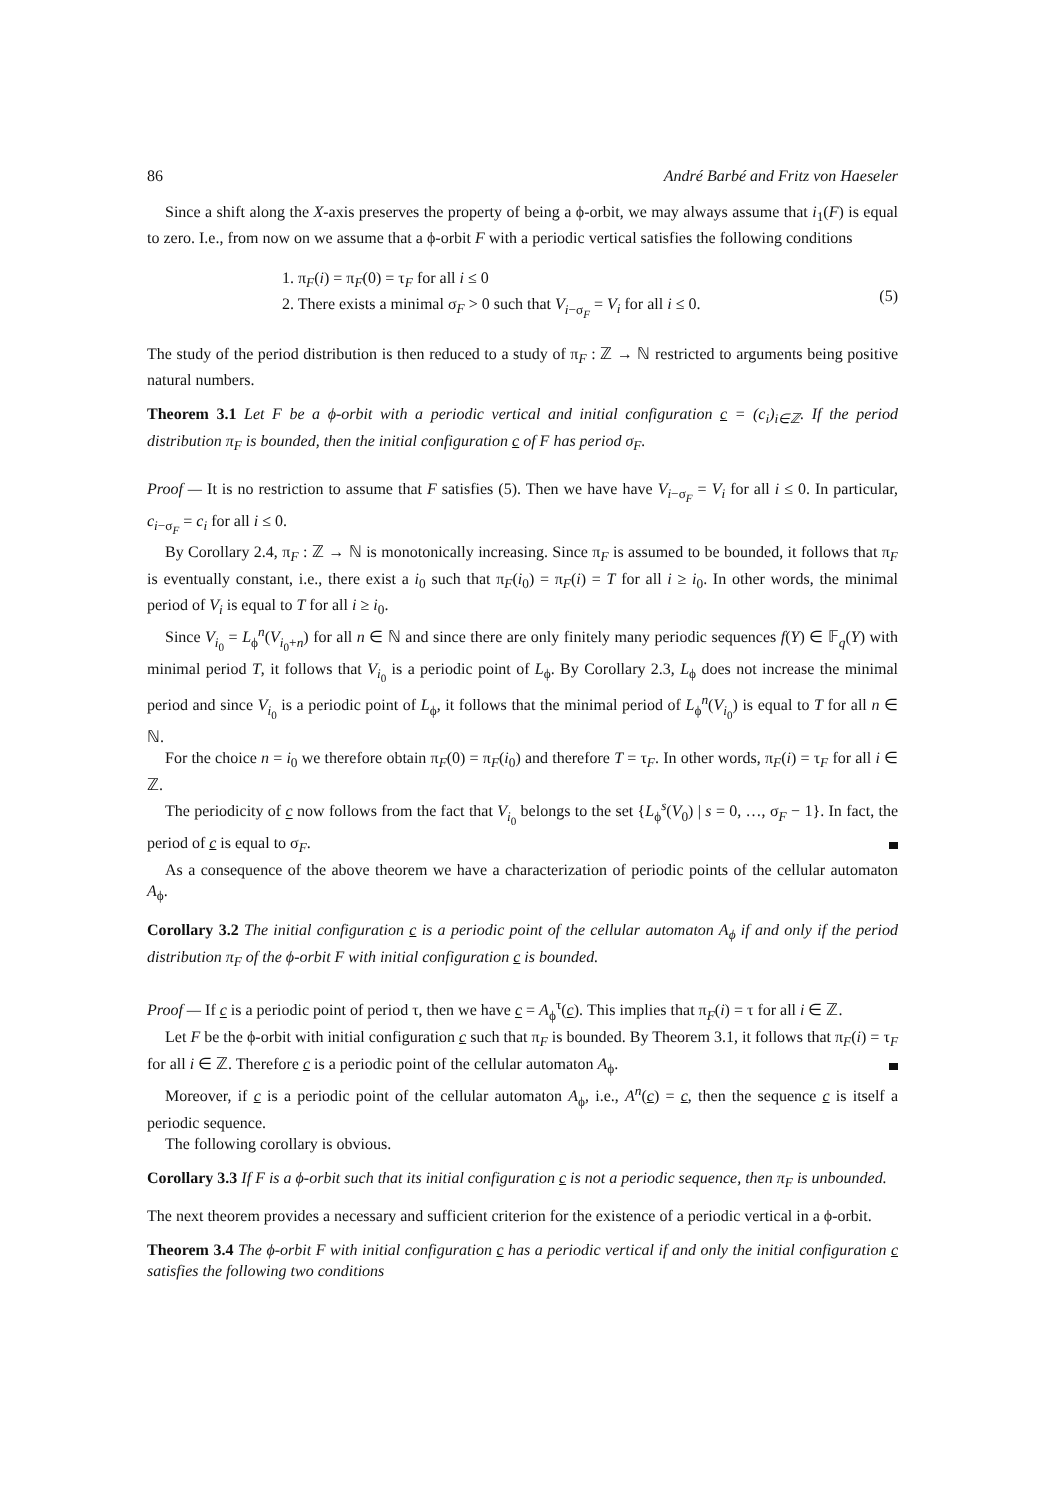86 André Barbé and Fritz von Haeseler
Since a shift along the X-axis preserves the property of being a ϕ-orbit, we may always assume that i<sub>1</sub>(F) is equal to zero. I.e., from now on we assume that a ϕ-orbit F with a periodic vertical satisfies the following conditions
1. π<sub>F</sub>(i) = π<sub>F</sub>(0) = τ<sub>F</sub> for all i ≤ 0
2. There exists a minimal σ<sub>F</sub> > 0 such that V<sub>i−σ<sub>F</sub></sub> = V<sub>i</sub> for all i ≤ 0.
(5)
The study of the period distribution is then reduced to a study of π<sub>F</sub> : ℤ → ℕ restricted to arguments being positive natural numbers.
Theorem 3.1 Let F be a ϕ-orbit with a periodic vertical and initial configuration c = (c<sub>i</sub>)<sub>i∈ℤ</sub>. If the period distribution π<sub>F</sub> is bounded, then the initial configuration c of F has period σ<sub>F</sub>.
Proof — It is no restriction to assume that F satisfies (5). Then we have have V<sub>i−σ<sub>F</sub></sub> = V<sub>i</sub> for all i ≤ 0. In particular, c<sub>i−σ<sub>F</sub></sub> = c<sub>i</sub> for all i ≤ 0.
By Corollary 2.4, π<sub>F</sub> : ℤ → ℕ is monotonically increasing. Since π<sub>F</sub> is assumed to be bounded, it follows that π<sub>F</sub> is eventually constant, i.e., there exist a i<sub>0</sub> such that π<sub>F</sub>(i<sub>0</sub>) = π<sub>F</sub>(i) = T for all i ≥ i<sub>0</sub>. In other words, the minimal period of V<sub>i</sub> is equal to T for all i ≥ i<sub>0</sub>.
Since V<sub>i<sub>0</sub></sub> = L<sub>ϕ</sub><sup>n</sup>(V<sub>i<sub>0</sub>+n</sub>) for all n ∈ ℕ and since there are only finitely many periodic sequences f(Y) ∈ 𝔽<sub>q</sub>(Y) with minimal period T, it follows that V<sub>i<sub>0</sub></sub> is a periodic point of L<sub>ϕ</sub>. By Corollary 2.3, L<sub>ϕ</sub> does not increase the minimal period and since V<sub>i<sub>0</sub></sub> is a periodic point of L<sub>ϕ</sub>, it follows that the minimal period of L<sub>ϕ</sub><sup>n</sup>(V<sub>i<sub>0</sub></sub>) is equal to T for all n ∈ ℕ.
For the choice n = i<sub>0</sub> we therefore obtain π<sub>F</sub>(0) = π<sub>F</sub>(i<sub>0</sub>) and therefore T = τ<sub>F</sub>. In other words, π<sub>F</sub>(i) = τ<sub>F</sub> for all i ∈ ℤ.
The periodicity of c now follows from the fact that V<sub>i<sub>0</sub></sub> belongs to the set {L<sub>ϕ</sub><sup>s</sup>(V<sub>0</sub>) | s = 0, …, σ<sub>F</sub> − 1}. In fact, the period of c is equal to σ<sub>F</sub>.
As a consequence of the above theorem we have a characterization of periodic points of the cellular automaton A<sub>ϕ</sub>.
Corollary 3.2 The initial configuration c is a periodic point of the cellular automaton A<sub>ϕ</sub> if and only if the period distribution π<sub>F</sub> of the ϕ-orbit F with initial configuration c is bounded.
Proof — If c is a periodic point of period τ, then we have c = A<sub>ϕ</sub><sup>τ</sup>(c). This implies that π<sub>F</sub>(i) = τ for all i ∈ ℤ.
Let F be the ϕ-orbit with initial configuration c such that π<sub>F</sub> is bounded. By Theorem 3.1, it follows that π<sub>F</sub>(i) = τ<sub>F</sub> for all i ∈ ℤ. Therefore c is a periodic point of the cellular automaton A<sub>ϕ</sub>.
Moreover, if c is a periodic point of the cellular automaton A<sub>ϕ</sub>, i.e., A<sup>n</sup>(c) = c, then the sequence c is itself a periodic sequence.
The following corollary is obvious.
Corollary 3.3 If F is a ϕ-orbit such that its initial configuration c is not a periodic sequence, then π<sub>F</sub> is unbounded.
The next theorem provides a necessary and sufficient criterion for the existence of a periodic vertical in a ϕ-orbit.
Theorem 3.4 The ϕ-orbit F with initial configuration c has a periodic vertical if and only the initial configuration c satisfies the following two conditions